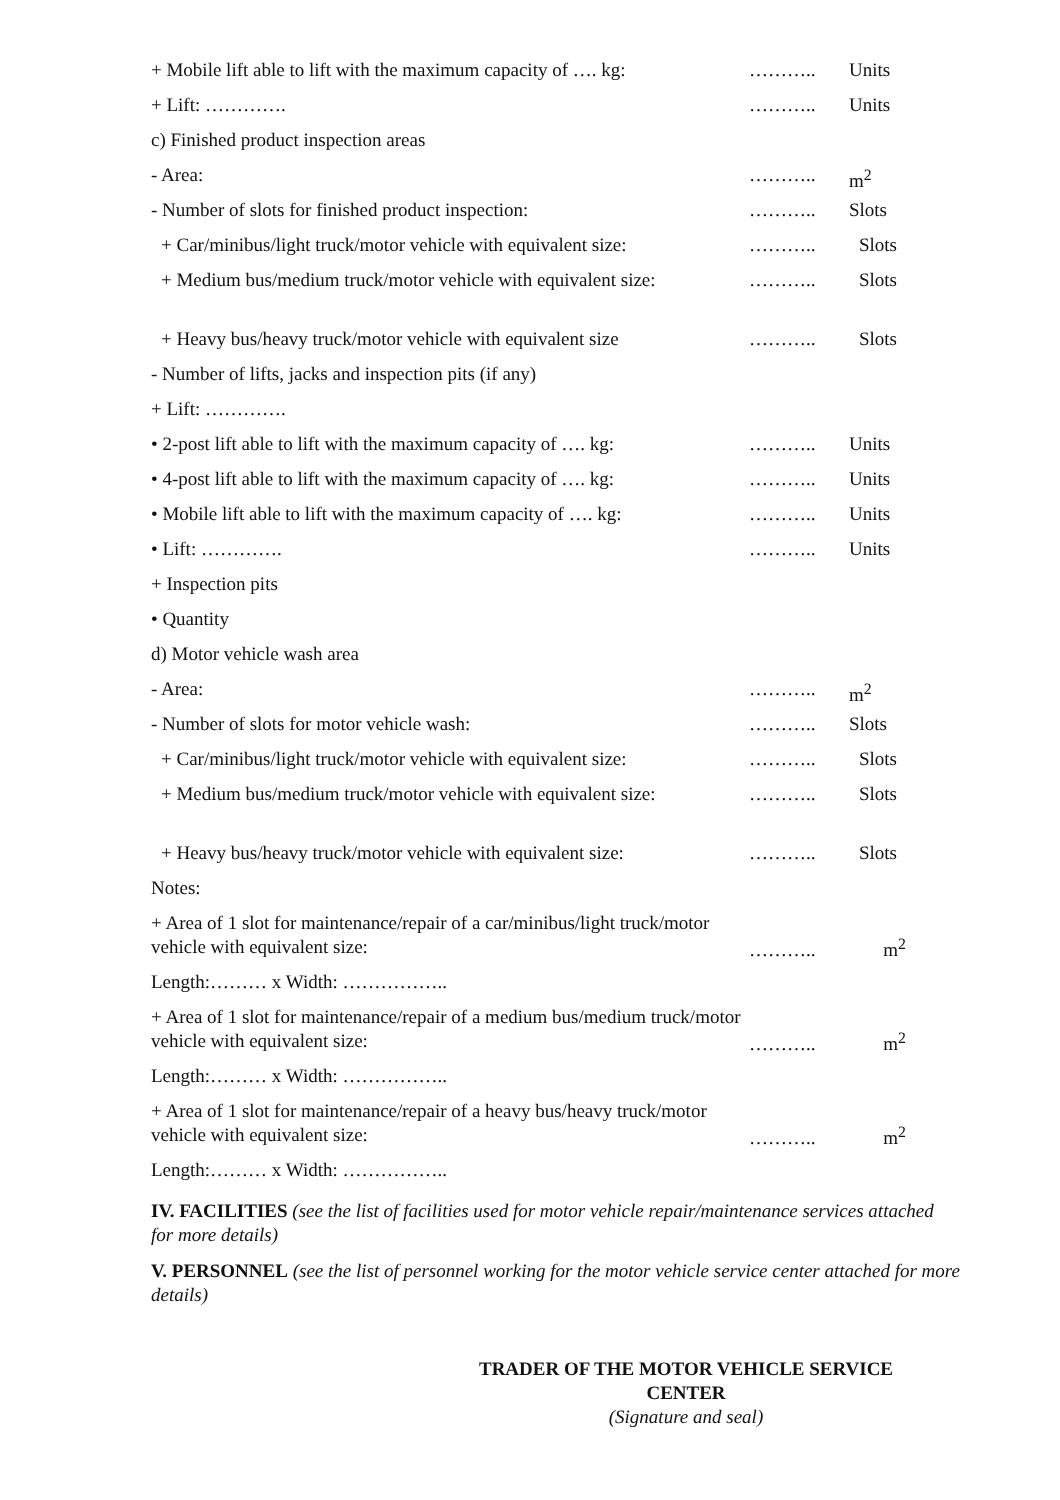| + Mobile lift able to lift with the maximum capacity of …. kg: | ……….. | Units |
| + Lift: …………. | ……….. | Units |
| c) Finished product inspection areas | | |
| - Area: | ……….. | m<sup>2</sup> |
| - Number of slots for finished product inspection: | ……….. | Slots |
| + Car/minibus/light truck/motor vehicle with equivalent size: | ……….. | Slots |
| + Medium bus/medium truck/motor vehicle with equivalent size: | ……….. | Slots |
| + Heavy bus/heavy truck/motor vehicle with equivalent size | ……….. | Slots |
| - Number of lifts, jacks and inspection pits (if any) | | |
| + Lift: …………. | | |
| • 2-post lift able to lift with the maximum capacity of …. kg: | ……….. | Units |
| • 4-post lift able to lift with the maximum capacity of …. kg: | ……….. | Units |
| • Mobile lift able to lift with the maximum capacity of …. kg: | ……….. | Units |
| • Lift: …………. | ……….. | Units |
| + Inspection pits | | |
| • Quantity | | |
| d) Motor vehicle wash area | | |
| - Area: | ……….. | m<sup>2</sup> |
| - Number of slots for motor vehicle wash: | ……….. | Slots |
| + Car/minibus/light truck/motor vehicle with equivalent size: | ……….. | Slots |
| + Medium bus/medium truck/motor vehicle with equivalent size: | ……….. | Slots |
| + Heavy bus/heavy truck/motor vehicle with equivalent size: | ……….. | Slots |
| Notes: | | |
| + Area of 1 slot for maintenance/repair of a car/minibus/light truck/motor vehicle with equivalent size: | ……….. | m<sup>2</sup> |
| Length:……… x Width: …………….. | | |
| + Area of 1 slot for maintenance/repair of a medium bus/medium truck/motor vehicle with equivalent size: | ……….. | m<sup>2</sup> |
| Length:……… x Width: …………….. | | |
| + Area of 1 slot for maintenance/repair of a heavy bus/heavy truck/motor vehicle with equivalent size: | ……….. | m<sup>2</sup> |
| Length:……… x Width: …………….. | | |
IV. FACILITIES (see the list of facilities used for motor vehicle repair/maintenance services attached for more details)
V. PERSONNEL (see the list of personnel working for the motor vehicle service center attached for more details)
TRADER OF THE MOTOR VEHICLE SERVICE CENTER
(Signature and seal)